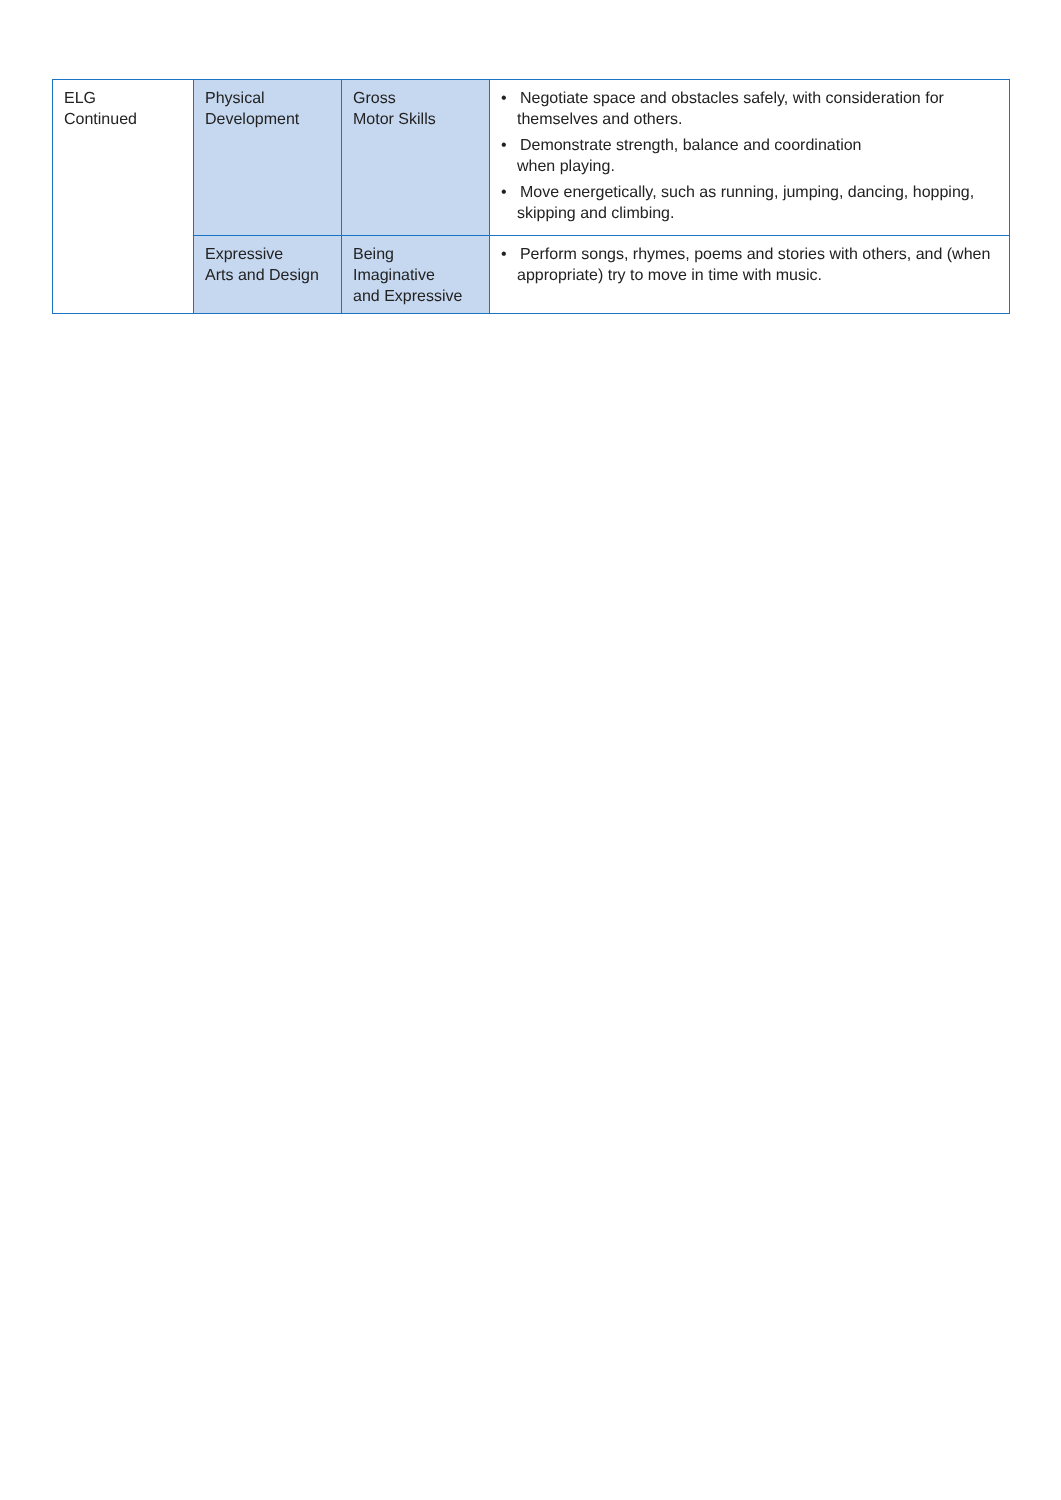| ELG Continued | Physical Development | Gross Motor Skills | • Negotiate space and obstacles safely, with consideration for themselves and others. • Demonstrate strength, balance and coordination when playing. • Move energetically, such as running, jumping, dancing, hopping, skipping and climbing. |
| | Expressive Arts and Design | Being Imaginative and Expressive | • Perform songs, rhymes, poems and stories with others, and (when appropriate) try to move in time with music. |